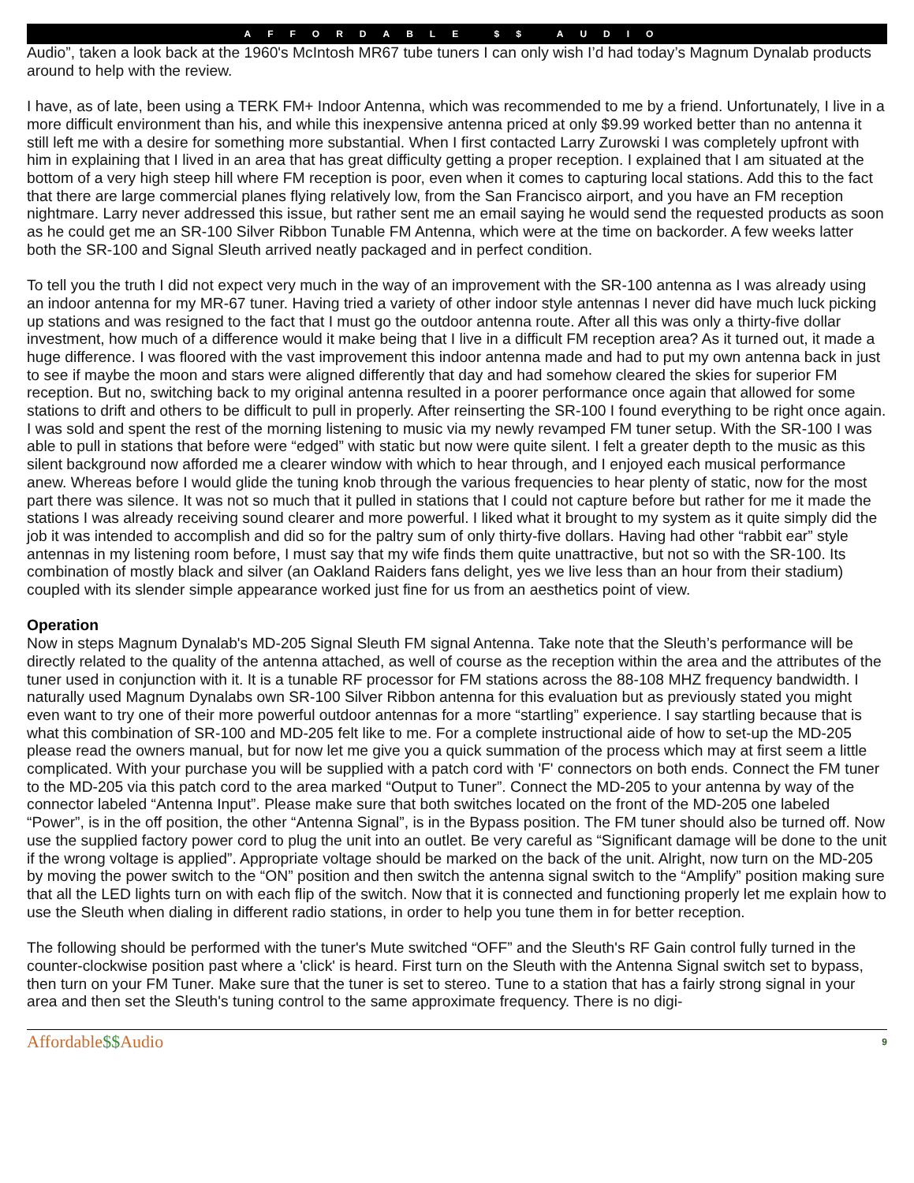AFFORDABLE $$ AUDIO
Audio”, taken a look back at the 1960's McIntosh MR67 tube tuners I can only wish I’d had today’s Magnum Dynalab products around to help with the review.
I have, as of late, been using a TERK FM+ Indoor Antenna, which was recommended to me by a friend. Unfortunately, I live in a more difficult environment than his, and while this inexpensive antenna priced at only $9.99 worked better than no antenna it still left me with a desire for something more substantial. When I first contacted Larry Zurowski I was completely upfront with him in explaining that I lived in an area that has great difficulty getting a proper reception. I explained that I am situated at the bottom of a very high steep hill where FM reception is poor, even when it comes to capturing local stations. Add this to the fact that there are large commercial planes flying relatively low, from the San Francisco airport, and you have an FM reception nightmare. Larry never addressed this issue, but rather sent me an email saying he would send the requested products as soon as he could get me an SR-100 Silver Ribbon Tunable FM Antenna, which were at the time on backorder. A few weeks latter both the SR-100 and Signal Sleuth arrived neatly packaged and in perfect condition.
To tell you the truth I did not expect very much in the way of an improvement with the SR-100 antenna as I was already using an indoor antenna for my MR-67 tuner. Having tried a variety of other indoor style antennas I never did have much luck picking up stations and was resigned to the fact that I must go the outdoor antenna route. After all this was only a thirty-five dollar investment, how much of a difference would it make being that I live in a difficult FM reception area? As it turned out, it made a huge difference. I was floored with the vast improvement this indoor antenna made and had to put my own antenna back in just to see if maybe the moon and stars were aligned differently that day and had somehow cleared the skies for superior FM reception. But no, switching back to my original antenna resulted in a poorer performance once again that allowed for some stations to drift and others to be difficult to pull in properly. After reinserting the SR-100 I found everything to be right once again. I was sold and spent the rest of the morning listening to music via my newly revamped FM tuner setup. With the SR-100 I was able to pull in stations that before were “edged” with static but now were quite silent. I felt a greater depth to the music as this silent background now afforded me a clearer window with which to hear through, and I enjoyed each musical performance anew. Whereas before I would glide the tuning knob through the various frequencies to hear plenty of static, now for the most part there was silence. It was not so much that it pulled in stations that I could not capture before but rather for me it made the stations I was already receiving sound clearer and more powerful. I liked what it brought to my system as it quite simply did the job it was intended to accomplish and did so for the paltry sum of only thirty-five dollars. Having had other “rabbit ear” style antennas in my listening room before, I must say that my wife finds them quite unattractive, but not so with the SR-100. Its combination of mostly black and silver (an Oakland Raiders fans delight, yes we live less than an hour from their stadium) coupled with its slender simple appearance worked just fine for us from an aesthetics point of view.
Operation
Now in steps Magnum Dynalab's MD-205 Signal Sleuth FM signal Antenna. Take note that the Sleuth’s performance will be directly related to the quality of the antenna attached, as well of course as the reception within the area and the attributes of the tuner used in conjunction with it. It is a tunable RF processor for FM stations across the 88-108 MHZ frequency bandwidth. I naturally used Magnum Dynalabs own SR-100 Silver Ribbon antenna for this evaluation but as previously stated you might even want to try one of their more powerful outdoor antennas for a more “startling” experience. I say startling because that is what this combination of SR-100 and MD-205 felt like to me. For a complete instructional aide of how to set-up the MD-205 please read the owners manual, but for now let me give you a quick summation of the process which may at first seem a little complicated. With your purchase you will be supplied with a patch cord with 'F' connectors on both ends. Connect the FM tuner to the MD-205 via this patch cord to the area marked “Output to Tuner”. Connect the MD-205 to your antenna by way of the connector labeled “Antenna Input”. Please make sure that both switches located on the front of the MD-205 one labeled “Power”, is in the off position, the other “Antenna Signal”, is in the Bypass position. The FM tuner should also be turned off. Now use the supplied factory power cord to plug the unit into an outlet. Be very careful as “Significant damage will be done to the unit if the wrong voltage is applied”. Appropriate voltage should be marked on the back of the unit. Alright, now turn on the MD-205 by moving the power switch to the “ON” position and then switch the antenna signal switch to the “Amplify” position making sure that all the LED lights turn on with each flip of the switch. Now that it is connected and functioning properly let me explain how to use the Sleuth when dialing in different radio stations, in order to help you tune them in for better reception.
The following should be performed with the tuner's Mute switched “OFF” and the Sleuth's RF Gain control fully turned in the counter-clockwise position past where a 'click' is heard. First turn on the Sleuth with the Antenna Signal switch set to bypass, then turn on your FM Tuner. Make sure that the tuner is set to stereo. Tune to a station that has a fairly strong signal in your area and then set the Sleuth's tuning control to the same approximate frequency. There is no digi-
Affordable$$Audio
9